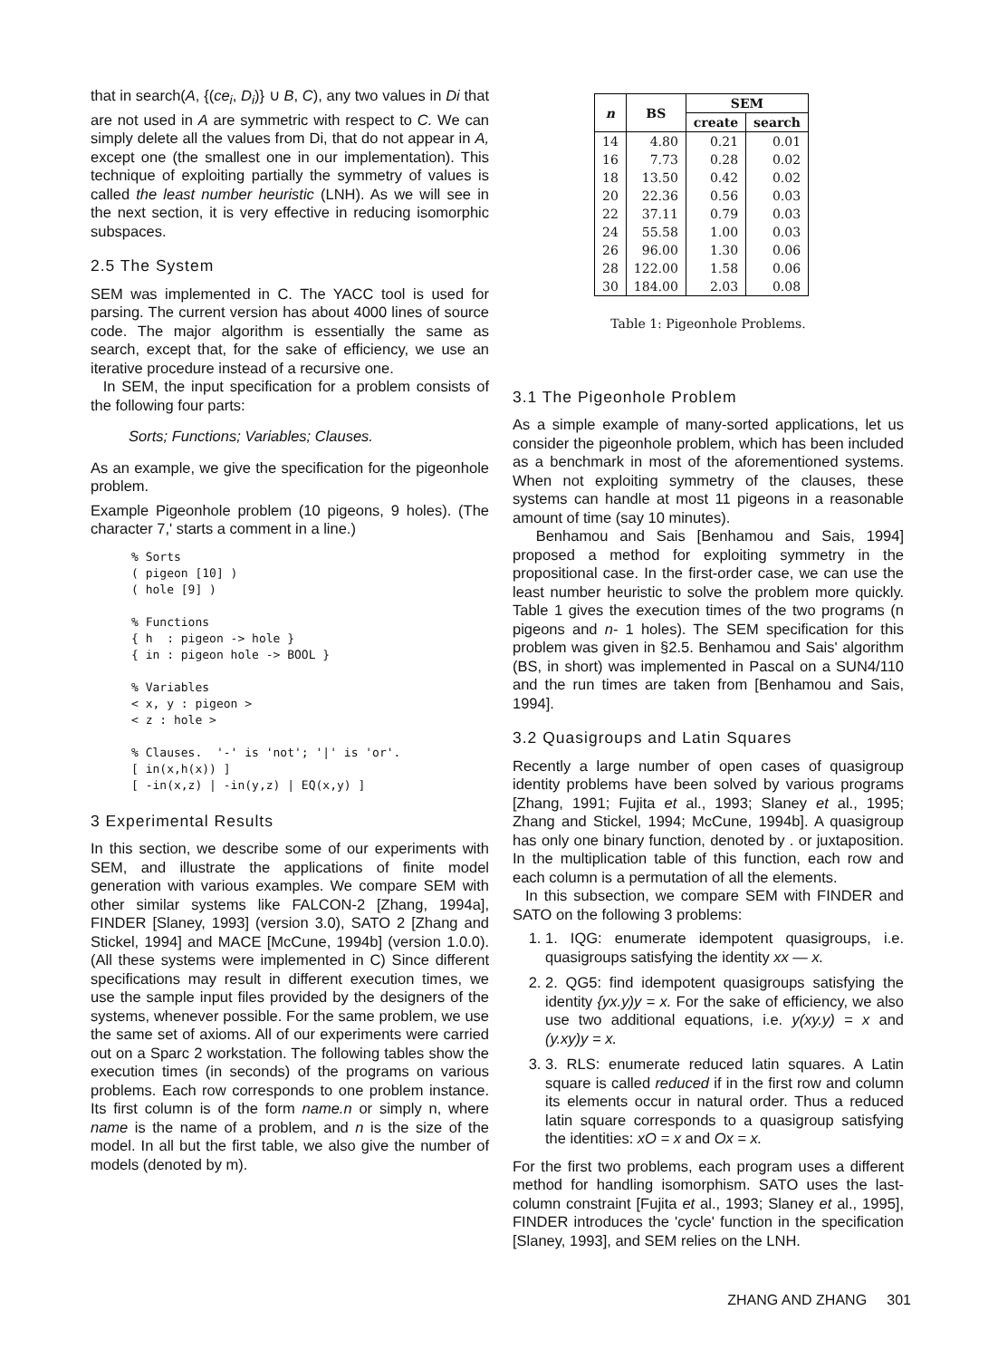that in search(A, {(ce<sub>i</sub>, D<sub>i</sub>)} ∪ B, C), any two values in Di that are not used in A are symmetric with respect to C. We can simply delete all the values from Di, that do not appear in A, except one (the smallest one in our implementation). This technique of exploiting partially the symmetry of values is called the least number heuristic (LNH). As we will see in the next section, it is very effective in reducing isomorphic subspaces.
2.5 The System
SEM was implemented in C. The YACC tool is used for parsing. The current version has about 4000 lines of source code. The major algorithm is essentially the same as search, except that, for the sake of efficiency, we use an iterative procedure instead of a recursive one.
In SEM, the input specification for a problem consists of the following four parts:
Sorts; Functions; Variables; Clauses.
As an example, we give the specification for the pigeonhole problem.
Example Pigeonhole problem (10 pigeons, 9 holes). (The character 7,' starts a comment in a line.)
% Sorts
( pigeon [10] )
( hole [9] )

% Functions
{ h  : pigeon -> hole }
{ in : pigeon hole -> BOOL }

% Variables
< x, y : pigeon >
< z : hole >

% Clauses.  '-' is 'not'; '|' is 'or'.
[ in(x,h(x)) ]
[ -in(x,z) | -in(y,z) | EQ(x,y) ]
3 Experimental Results
In this section, we describe some of our experiments with SEM, and illustrate the applications of finite model generation with various examples. We compare SEM with other similar systems like FALCON-2 [Zhang, 1994a], FINDER [Slaney, 1993] (version 3.0), SATO 2 [Zhang and Stickel, 1994] and MACE [McCune, 1994b] (version 1.0.0). (All these systems were implemented in C) Since different specifications may result in different execution times, we use the sample input files provided by the designers of the systems, whenever possible. For the same problem, we use the same set of axioms. All of our experiments were carried out on a Sparc 2 workstation. The following tables show the execution times (in seconds) of the programs on various problems. Each row corresponds to one problem instance. Its first column is of the form name.n or simply n, where name is the name of a problem, and n is the size of the model. In all but the first table, we also give the number of models (denoted by m).
| n | BS | SEM | |
| --- | --- | --- | --- |
| | | create | search |
| 14 | 4.80 | 0.21 | 0.01 |
| 16 | 7.73 | 0.28 | 0.02 |
| 18 | 13.50 | 0.42 | 0.02 |
| 20 | 22.36 | 0.56 | 0.03 |
| 22 | 37.11 | 0.79 | 0.03 |
| 24 | 55.58 | 1.00 | 0.03 |
| 26 | 96.00 | 1.30 | 0.06 |
| 28 | 122.00 | 1.58 | 0.06 |
| 30 | 184.00 | 2.03 | 0.08 |
Table 1: Pigeonhole Problems.
3.1 The Pigeonhole Problem
As a simple example of many-sorted applications, let us consider the pigeonhole problem, which has been included as a benchmark in most of the aforementioned systems. When not exploiting symmetry of the clauses, these systems can handle at most 11 pigeons in a reasonable amount of time (say 10 minutes).
Benhamou and Sais [Benhamou and Sais, 1994] proposed a method for exploiting symmetry in the propositional case. In the first-order case, we can use the least number heuristic to solve the problem more quickly. Table 1 gives the execution times of the two programs (n pigeons and n- 1 holes). The SEM specification for this problem was given in §2.5. Benhamou and Sais' algorithm (BS, in short) was implemented in Pascal on a SUN4/110 and the run times are taken from [Benhamou and Sais, 1994].
3.2 Quasigroups and Latin Squares
Recently a large number of open cases of quasigroup identity problems have been solved by various programs [Zhang, 1991; Fujita et al., 1993; Slaney et al., 1995; Zhang and Stickel, 1994; McCune, 1994b]. A quasigroup has only one binary function, denoted by . or juxtaposition. In the multiplication table of this function, each row and each column is a permutation of all the elements.
In this subsection, we compare SEM with FINDER and SATO on the following 3 problems:
1. 1. IQG: enumerate idempotent quasigroups, i.e. quasigroups satisfying the identity xx — x.
2. 2. QG5: find idempotent quasigroups satisfying the identity {yx.y)y = x. For the sake of efficiency, we also use two additional equations, i.e. y(xy.y) = x and (y.xy)y = x.
3. 3. RLS: enumerate reduced latin squares. A Latin square is called reduced if in the first row and column its elements occur in natural order. Thus a reduced latin square corresponds to a quasigroup satisfying the identities: xO = x and Ox = x.
For the first two problems, each program uses a different method for handling isomorphism. SATO uses the last-column constraint [Fujita et al., 1993; Slaney et al., 1995], FINDER introduces the 'cycle' function in the specification [Slaney, 1993], and SEM relies on the LNH.
ZHANG AND ZHANG 301